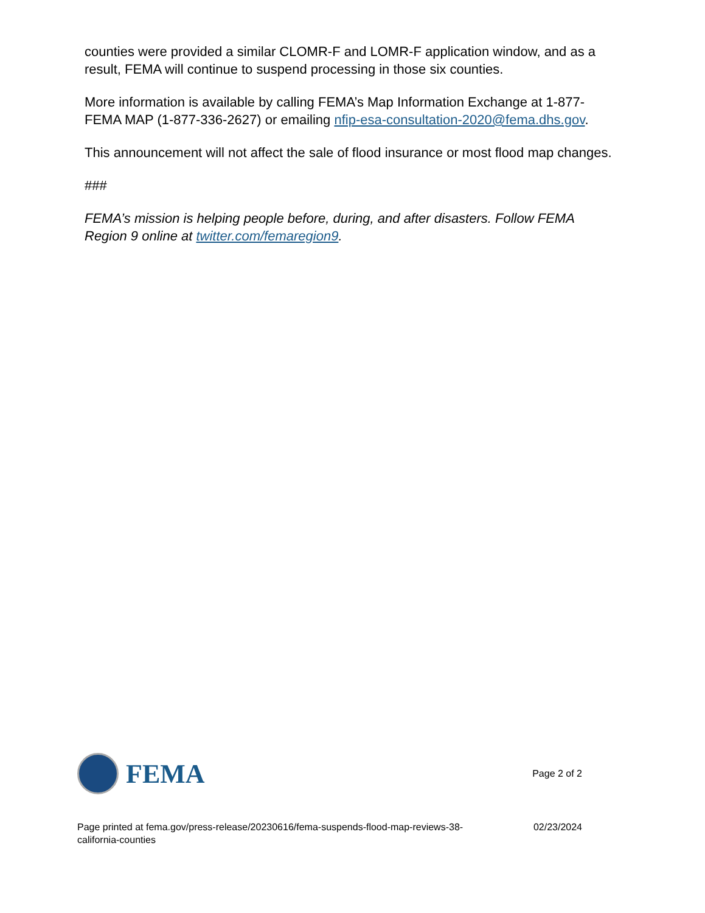counties were provided a similar CLOMR-F and LOMR-F application window, and as a result, FEMA will continue to suspend processing in those six counties.
More information is available by calling FEMA’s Map Information Exchange at 1-877-FEMA MAP (1-877-336-2627) or emailing nfip-esa-consultation-2020@fema.dhs.gov.
This announcement will not affect the sale of flood insurance or most flood map changes.
###
FEMA’s mission is helping people before, during, and after disasters. Follow FEMA Region 9 online at twitter.com/femaregion9.
FEMA
Page 2 of 2
Page printed at fema.gov/press-release/20230616/fema-suspends-flood-map-reviews-38-california-counties
02/23/2024